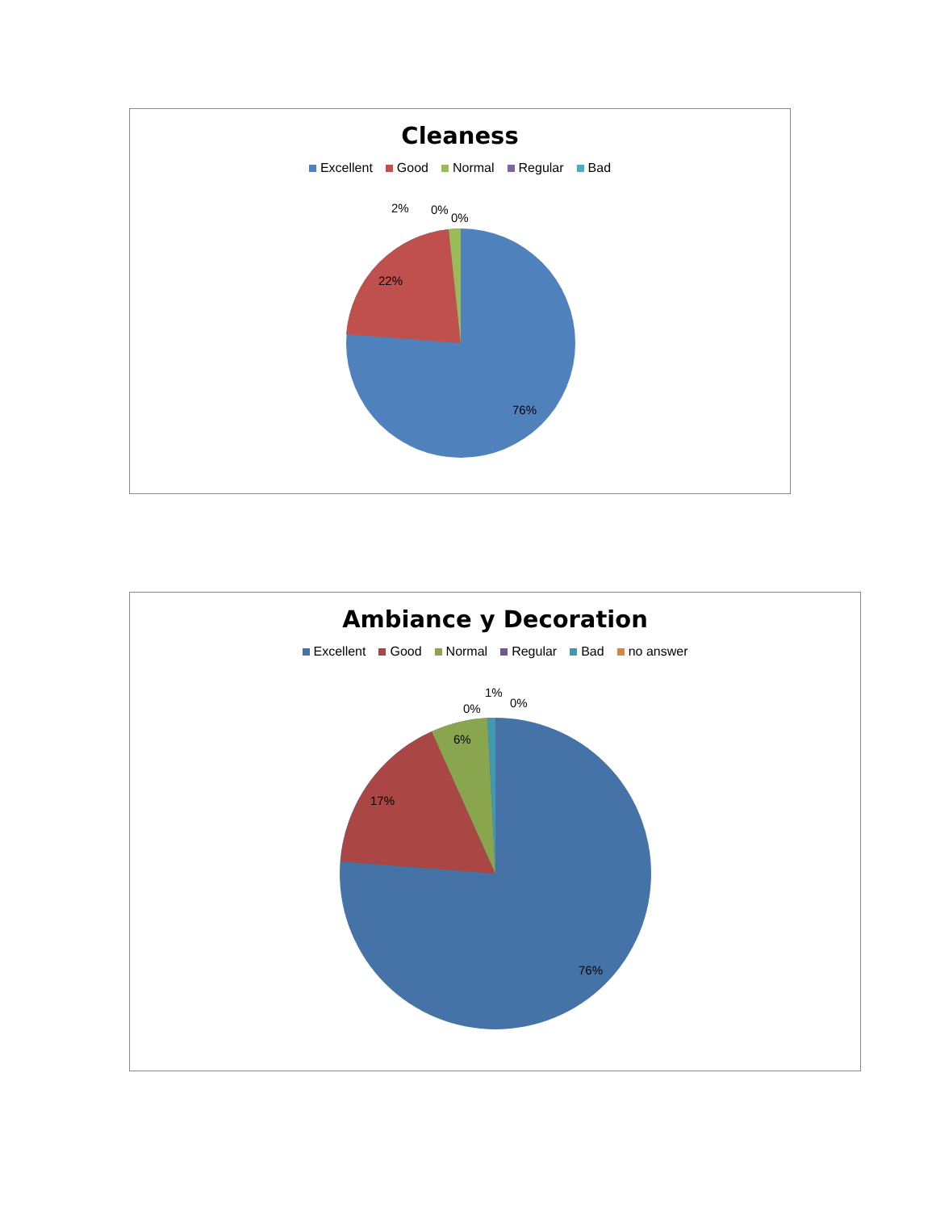Cleaness
Excellent Good Normal Regular Bad
76%
22%
2%
0%
0%
Ambiance y Decoration
Excellent Good Normal Regular Bad no answer
76%
17%
6%
0%
1%
0%